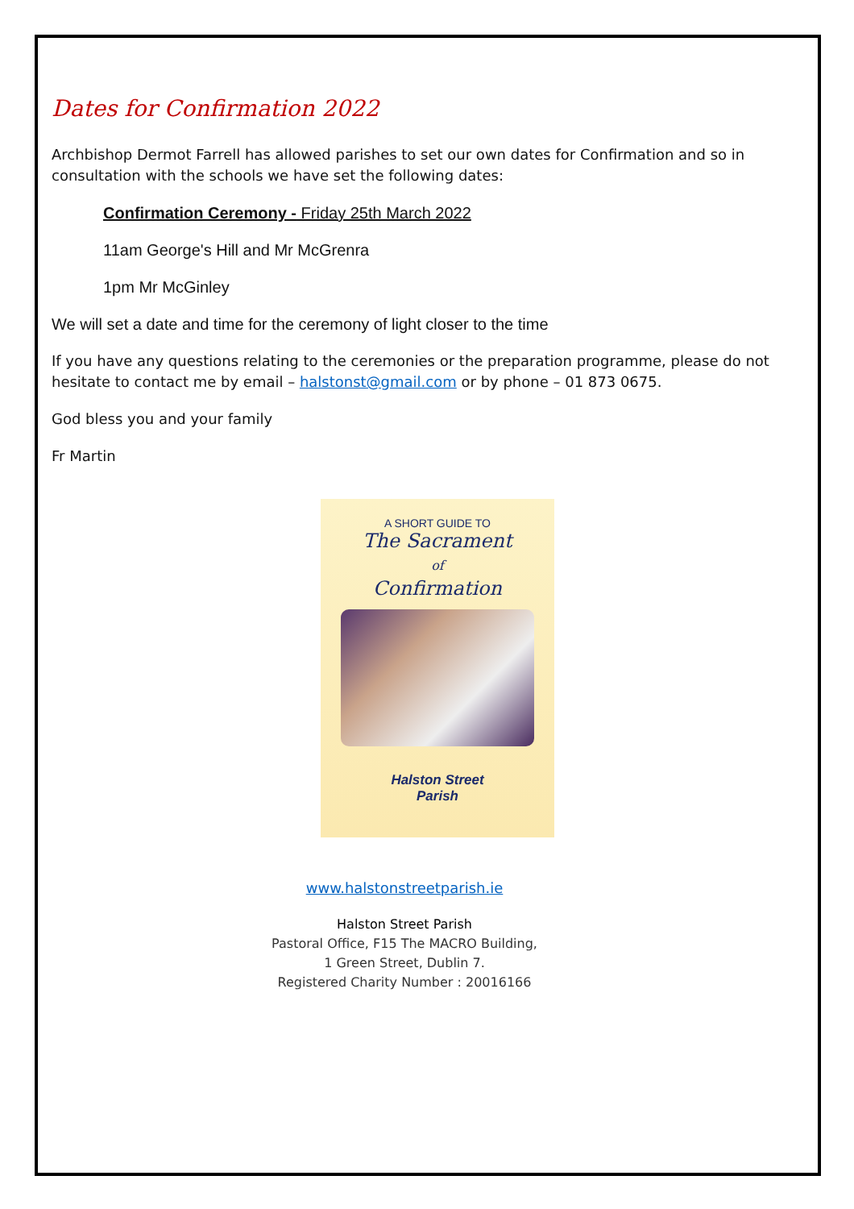Dates for Confirmation 2022
Archbishop Dermot Farrell has allowed parishes to set our own dates for Confirmation and so in consultation with the schools we have set the following dates:
Confirmation Ceremony - Friday 25th March 2022
11am George's Hill and Mr McGrenra
1pm Mr McGinley
We will set a date and time for the ceremony of light closer to the time
If you have any questions relating to the ceremonies or the preparation programme, please do not hesitate to contact me by email – halstonst@gmail.com or by phone – 01 873 0675.
God bless you and your family
Fr Martin
A SHORT GUIDE TO
The Sacrament
of
Confirmation
Halston Street
Parish
www.halstonstreetparish.ie
Halston Street Parish
Pastoral Office, F15 The MACRO Building,
1 Green Street, Dublin 7.
Registered Charity Number : 20016166